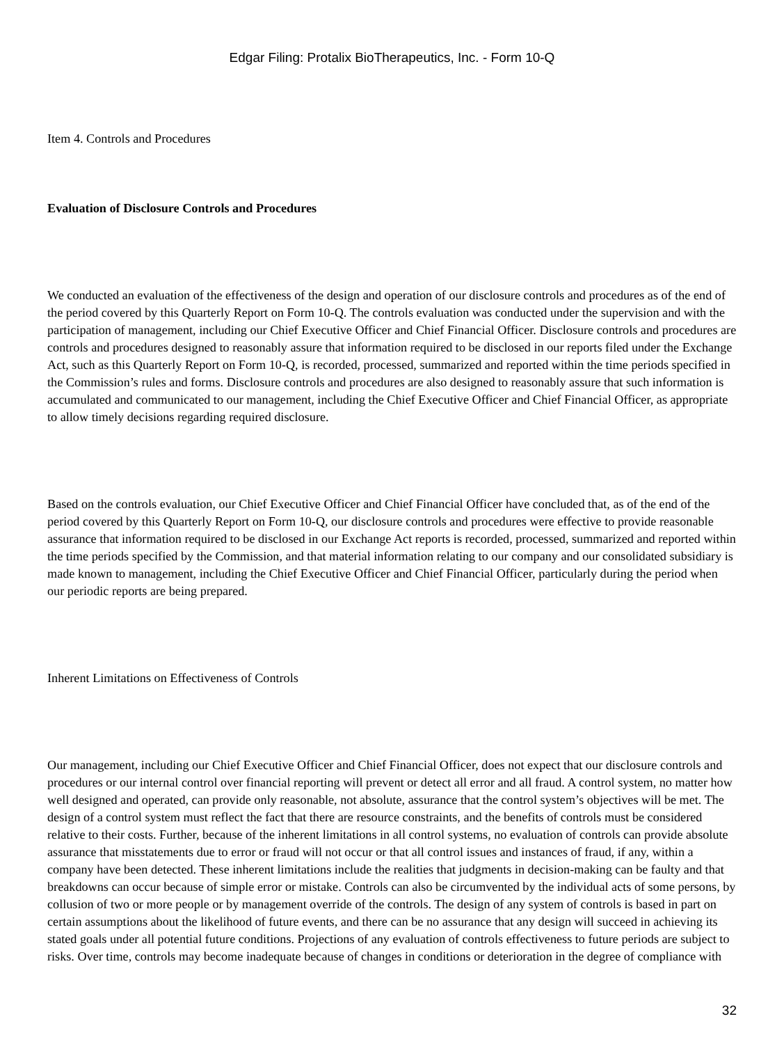Edgar Filing: Protalix BioTherapeutics, Inc. - Form 10-Q
Item 4. Controls and Procedures
Evaluation of Disclosure Controls and Procedures
We conducted an evaluation of the effectiveness of the design and operation of our disclosure controls and procedures as of the end of the period covered by this Quarterly Report on Form 10-Q. The controls evaluation was conducted under the supervision and with the participation of management, including our Chief Executive Officer and Chief Financial Officer. Disclosure controls and procedures are controls and procedures designed to reasonably assure that information required to be disclosed in our reports filed under the Exchange Act, such as this Quarterly Report on Form 10-Q, is recorded, processed, summarized and reported within the time periods specified in the Commission’s rules and forms. Disclosure controls and procedures are also designed to reasonably assure that such information is accumulated and communicated to our management, including the Chief Executive Officer and Chief Financial Officer, as appropriate to allow timely decisions regarding required disclosure.
Based on the controls evaluation, our Chief Executive Officer and Chief Financial Officer have concluded that, as of the end of the period covered by this Quarterly Report on Form 10-Q, our disclosure controls and procedures were effective to provide reasonable assurance that information required to be disclosed in our Exchange Act reports is recorded, processed, summarized and reported within the time periods specified by the Commission, and that material information relating to our company and our consolidated subsidiary is made known to management, including the Chief Executive Officer and Chief Financial Officer, particularly during the period when our periodic reports are being prepared.
Inherent Limitations on Effectiveness of Controls
Our management, including our Chief Executive Officer and Chief Financial Officer, does not expect that our disclosure controls and procedures or our internal control over financial reporting will prevent or detect all error and all fraud. A control system, no matter how well designed and operated, can provide only reasonable, not absolute, assurance that the control system’s objectives will be met. The design of a control system must reflect the fact that there are resource constraints, and the benefits of controls must be considered relative to their costs. Further, because of the inherent limitations in all control systems, no evaluation of controls can provide absolute assurance that misstatements due to error or fraud will not occur or that all control issues and instances of fraud, if any, within a company have been detected. These inherent limitations include the realities that judgments in decision-making can be faulty and that breakdowns can occur because of simple error or mistake. Controls can also be circumvented by the individual acts of some persons, by collusion of two or more people or by management override of the controls. The design of any system of controls is based in part on certain assumptions about the likelihood of future events, and there can be no assurance that any design will succeed in achieving its stated goals under all potential future conditions. Projections of any evaluation of controls effectiveness to future periods are subject to risks. Over time, controls may become inadequate because of changes in conditions or deterioration in the degree of compliance with
32